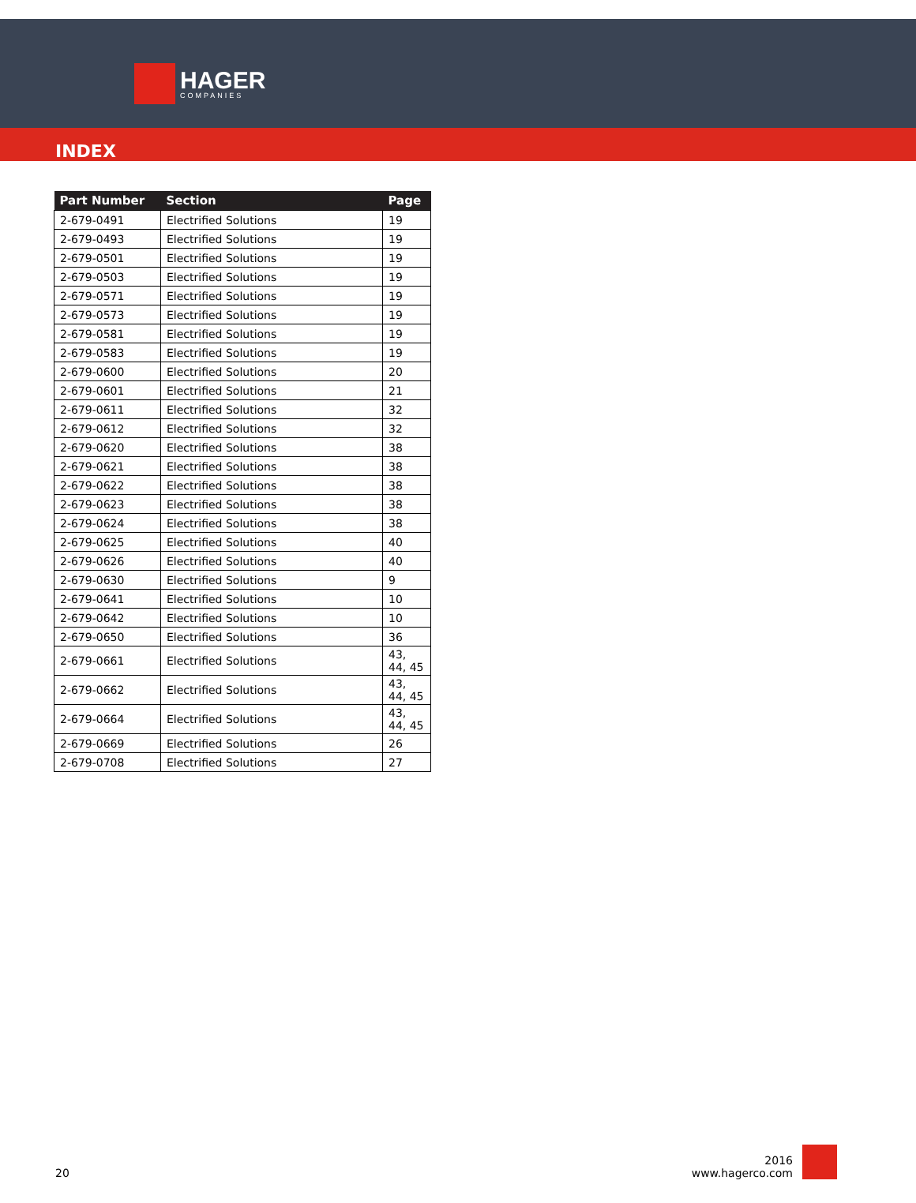HAGER
COMPANIES
INDEX
| Part Number | Section | Page |
| --- | --- | --- |
| 2-679-0491 | Electrified Solutions | 19 |
| 2-679-0493 | Electrified Solutions | 19 |
| 2-679-0501 | Electrified Solutions | 19 |
| 2-679-0503 | Electrified Solutions | 19 |
| 2-679-0571 | Electrified Solutions | 19 |
| 2-679-0573 | Electrified Solutions | 19 |
| 2-679-0581 | Electrified Solutions | 19 |
| 2-679-0583 | Electrified Solutions | 19 |
| 2-679-0600 | Electrified Solutions | 20 |
| 2-679-0601 | Electrified Solutions | 21 |
| 2-679-0611 | Electrified Solutions | 32 |
| 2-679-0612 | Electrified Solutions | 32 |
| 2-679-0620 | Electrified Solutions | 38 |
| 2-679-0621 | Electrified Solutions | 38 |
| 2-679-0622 | Electrified Solutions | 38 |
| 2-679-0623 | Electrified Solutions | 38 |
| 2-679-0624 | Electrified Solutions | 38 |
| 2-679-0625 | Electrified Solutions | 40 |
| 2-679-0626 | Electrified Solutions | 40 |
| 2-679-0630 | Electrified Solutions | 9 |
| 2-679-0641 | Electrified Solutions | 10 |
| 2-679-0642 | Electrified Solutions | 10 |
| 2-679-0650 | Electrified Solutions | 36 |
| 2-679-0661 | Electrified Solutions | 43, 44, 45 |
| 2-679-0662 | Electrified Solutions | 43, 44, 45 |
| 2-679-0664 | Electrified Solutions | 43, 44, 45 |
| 2-679-0669 | Electrified Solutions | 26 |
| 2-679-0708 | Electrified Solutions | 27 |
20
2016
www.hagerco.com